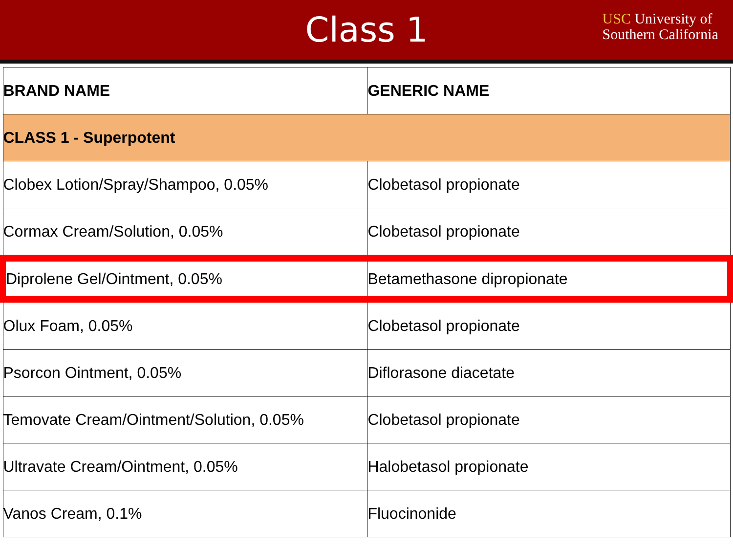Class 1
USC University of
Southern California
| BRAND NAME | GENERIC NAME |
| --- | --- |
| CLASS 1 - Superpotent | |
| Clobex Lotion/Spray/Shampoo, 0.05% | Clobetasol propionate |
| Cormax Cream/Solution, 0.05% | Clobetasol propionate |
| Diprolene Gel/Ointment, 0.05% | Betamethasone dipropionate |
| Olux Foam, 0.05% | Clobetasol propionate |
| Psorcon Ointment, 0.05% | Diflorasone diacetate |
| Temovate Cream/Ointment/Solution, 0.05% | Clobetasol propionate |
| Ultravate Cream/Ointment, 0.05% | Halobetasol propionate |
| Vanos Cream, 0.1% | Fluocinonide |